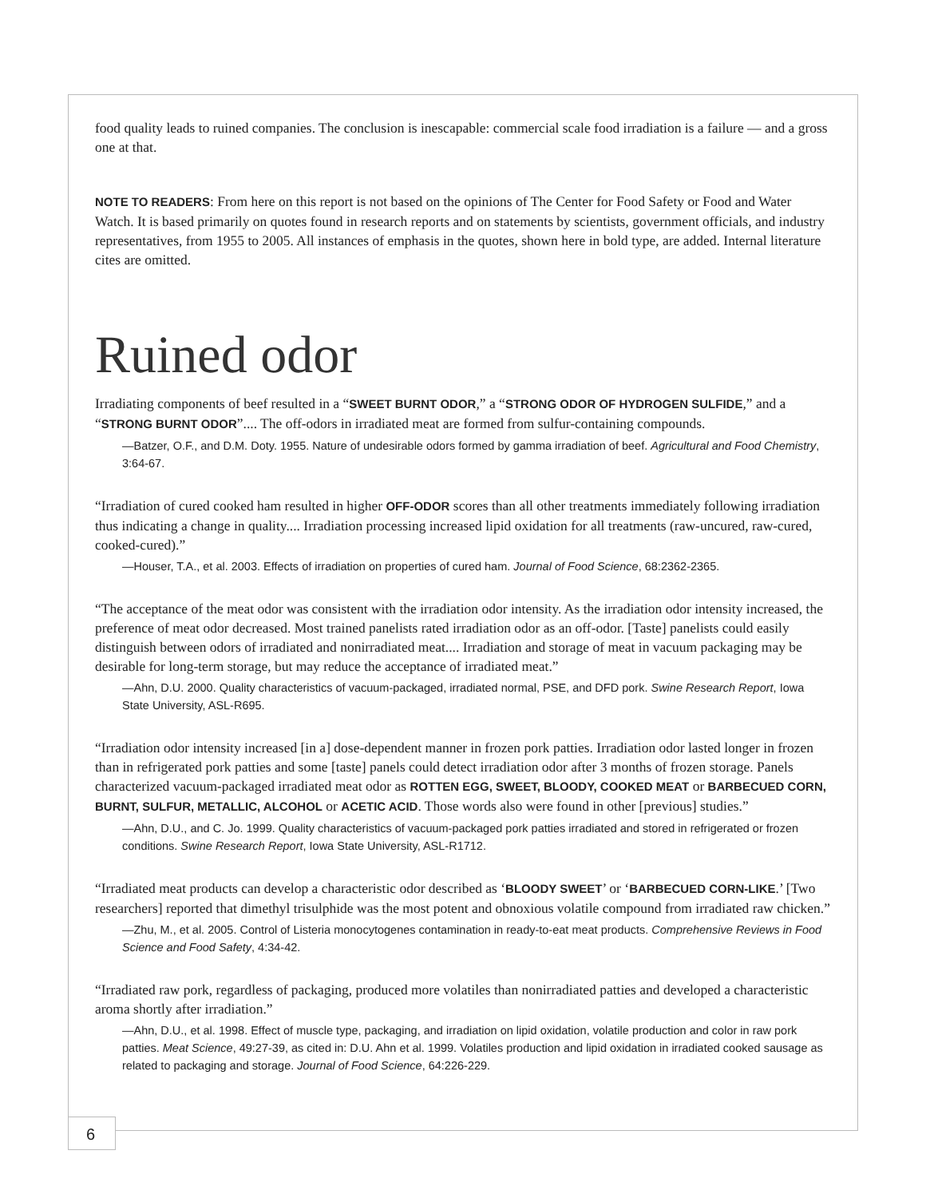food quality leads to ruined companies. The conclusion is inescapable: commercial scale food irradiation is a failure — and a gross one at that.
NOTE TO READERS: From here on this report is not based on the opinions of The Center for Food Safety or Food and Water Watch. It is based primarily on quotes found in research reports and on statements by scientists, government officials, and industry representatives, from 1955 to 2005. All instances of emphasis in the quotes, shown here in bold type, are added. Internal literature cites are omitted.
Ruined odor
Irradiating components of beef resulted in a “SWEET BURNT ODOR,” a “STRONG ODOR OF HYDROGEN SULFIDE,” and a “STRONG BURNT ODOR”.... The off-odors in irradiated meat are formed from sulfur-containing compounds.
—Batzer, O.F., and D.M. Doty. 1955. Nature of undesirable odors formed by gamma irradiation of beef. Agricultural and Food Chemistry, 3:64-67.
“Irradiation of cured cooked ham resulted in higher OFF-ODOR scores than all other treatments immediately following irradiation thus indicating a change in quality.... Irradiation processing increased lipid oxidation for all treatments (raw-uncured, raw-cured, cooked-cured).”
—Houser, T.A., et al. 2003. Effects of irradiation on properties of cured ham. Journal of Food Science, 68:2362-2365.
“The acceptance of the meat odor was consistent with the irradiation odor intensity. As the irradiation odor intensity increased, the preference of meat odor decreased. Most trained panelists rated irradiation odor as an off-odor. [Taste] panelists could easily distinguish between odors of irradiated and nonirradiated meat.... Irradiation and storage of meat in vacuum packaging may be desirable for long-term storage, but may reduce the acceptance of irradiated meat.”
—Ahn, D.U. 2000. Quality characteristics of vacuum-packaged, irradiated normal, PSE, and DFD pork. Swine Research Report, Iowa State University, ASL-R695.
“Irradiation odor intensity increased [in a] dose-dependent manner in frozen pork patties. Irradiation odor lasted longer in frozen than in refrigerated pork patties and some [taste] panels could detect irradiation odor after 3 months of frozen storage. Panels characterized vacuum-packaged irradiated meat odor as ROTTEN EGG, SWEET, BLOODY, COOKED MEAT or BARBECUED CORN, BURNT, SULFUR, METALLIC, ALCOHOL or ACETIC ACID. Those words also were found in other [previous] studies.”
—Ahn, D.U., and C. Jo. 1999. Quality characteristics of vacuum-packaged pork patties irradiated and stored in refrigerated or frozen conditions. Swine Research Report, Iowa State University, ASL-R1712.
“Irradiated meat products can develop a characteristic odor described as ‘BLOODY SWEET’ or ‘BARBECUED CORN-LIKE.’ [Two researchers] reported that dimethyl trisulphide was the most potent and obnoxious volatile compound from irradiated raw chicken.”
—Zhu, M., et al. 2005. Control of Listeria monocytogenes contamination in ready-to-eat meat products. Comprehensive Reviews in Food Science and Food Safety, 4:34-42.
“Irradiated raw pork, regardless of packaging, produced more volatiles than nonirradiated patties and developed a characteristic aroma shortly after irradiation.”
—Ahn, D.U., et al. 1998. Effect of muscle type, packaging, and irradiation on lipid oxidation, volatile production and color in raw pork patties. Meat Science, 49:27-39, as cited in: D.U. Ahn et al. 1999. Volatiles production and lipid oxidation in irradiated cooked sausage as related to packaging and storage. Journal of Food Science, 64:226-229.
6